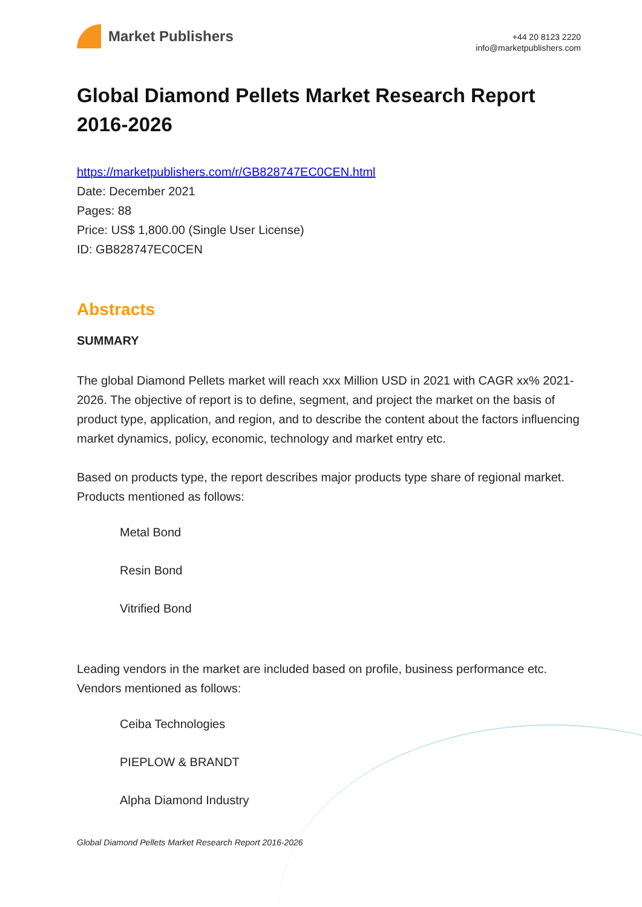Market Publishers
+44 20 8123 2220
info@marketpublishers.com
Global Diamond Pellets Market Research Report 2016-2026
https://marketpublishers.com/r/GB828747EC0CEN.html
Date: December 2021
Pages: 88
Price: US$ 1,800.00 (Single User License)
ID: GB828747EC0CEN
Abstracts
SUMMARY
The global Diamond Pellets market will reach xxx Million USD in 2021 with CAGR xx% 2021-2026. The objective of report is to define, segment, and project the market on the basis of product type, application, and region, and to describe the content about the factors influencing market dynamics, policy, economic, technology and market entry etc.
Based on products type, the report describes major products type share of regional market. Products mentioned as follows:
Metal Bond
Resin Bond
Vitrified Bond
Leading vendors in the market are included based on profile, business performance etc. Vendors mentioned as follows:
Ceiba Technologies
PIEPLOW & BRANDT
Alpha Diamond Industry
Global Diamond Pellets Market Research Report 2016-2026